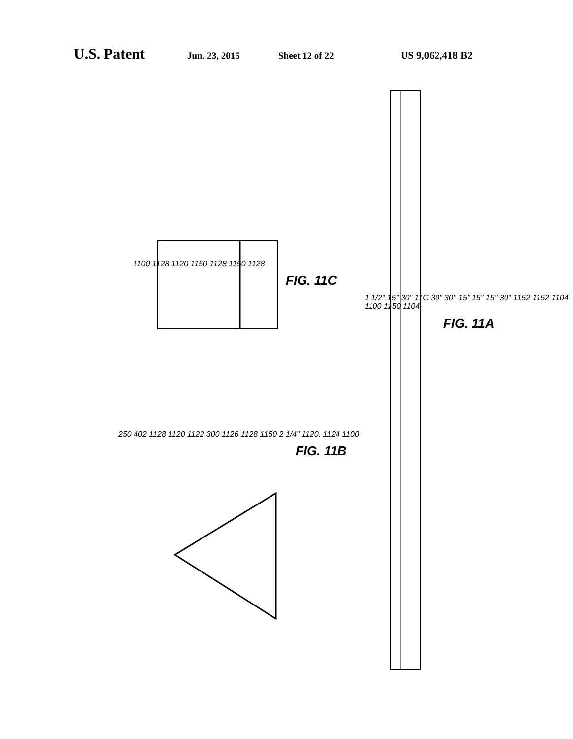U.S. Patent
Jun. 23, 2015 Sheet 12 of 22 US 9,062,418 B2
1100 1128 1120 1150 1128 1150 1128
FIG. 11C
1 1/2" 15" 30" 11C 30" 30" 15" 15" 15" 30" 1152 1152 1104 1100 1150 1104
FIG. 11A
250 402 1128 1120 1122 300 1126 1128 1150 2 1/4" 1120, 1124 1100
FIG. 11B